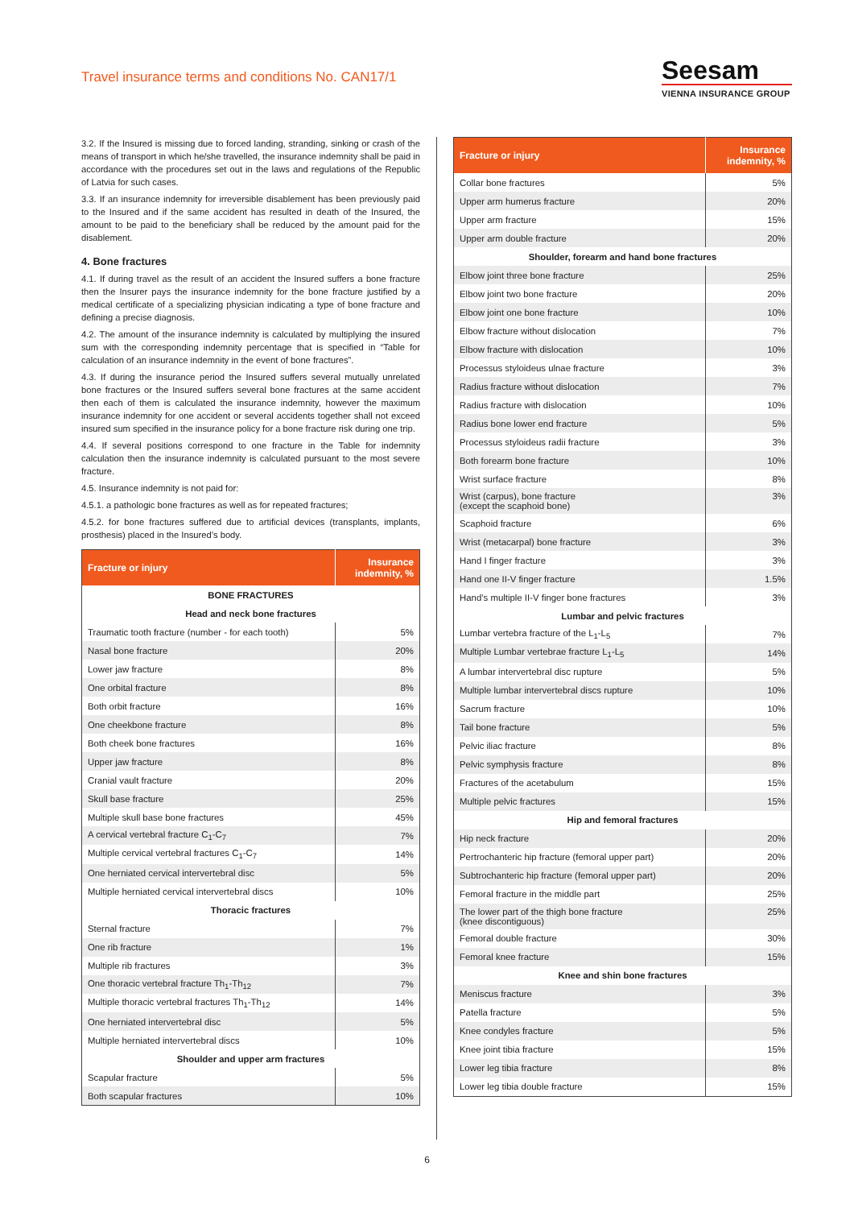Travel insurance terms and conditions No. CAN17/1
Seesam
VIENNA INSURANCE GROUP
3.2. If the Insured is missing due to forced landing, stranding, sinking or crash of the means of transport in which he/she travelled, the insurance indemnity shall be paid in accordance with the procedures set out in the laws and regulations of the Republic of Latvia for such cases.
3.3. If an insurance indemnity for irreversible disablement has been previously paid to the Insured and if the same accident has resulted in death of the Insured, the amount to be paid to the beneficiary shall be reduced by the amount paid for the disablement.
4. Bone fractures
4.1. If during travel as the result of an accident the Insured suffers a bone fracture then the Insurer pays the insurance indemnity for the bone fracture justified by a medical certificate of a specializing physician indicating a type of bone fracture and defining a precise diagnosis.
4.2. The amount of the insurance indemnity is calculated by multiplying the insured sum with the corresponding indemnity percentage that is specified in “Table for calculation of an insurance indemnity in the event of bone fractures”.
4.3. If during the insurance period the Insured suffers several mutually unrelated bone fractures or the Insured suffers several bone fractures at the same accident then each of them is calculated the insurance indemnity, however the maximum insurance indemnity for one accident or several accidents together shall not exceed insured sum specified in the insurance policy for a bone fracture risk during one trip.
4.4. If several positions correspond to one fracture in the Table for indemnity calculation then the insurance indemnity is calculated pursuant to the most severe fracture.
4.5. Insurance indemnity is not paid for:
4.5.1. a pathologic bone fractures as well as for repeated fractures;
4.5.2. for bone fractures suffered due to artificial devices (transplants, implants, prosthesis) placed in the Insured’s body.
| Fracture or injury | Insurance indemnity, % |
| --- | --- |
| BONE FRACTURES | |
| Head and neck bone fractures | |
| Traumatic tooth fracture (number - for each tooth) | 5% |
| Nasal bone fracture | 20% |
| Lower jaw fracture | 8% |
| One orbital fracture | 8% |
| Both orbit fracture | 16% |
| One cheekbone fracture | 8% |
| Both cheek bone fractures | 16% |
| Upper jaw fracture | 8% |
| Cranial vault fracture | 20% |
| Skull base fracture | 25% |
| Multiple skull base bone fractures | 45% |
| A cervical vertebral fracture C<sub>1</sub>-C<sub>7</sub> | 7% |
| Multiple cervical vertebral fractures C<sub>1</sub>-C<sub>7</sub> | 14% |
| One herniated cervical intervertebral disc | 5% |
| Multiple herniated cervical intervertebral discs | 10% |
| Thoracic fractures | |
| Sternal fracture | 7% |
| One rib fracture | 1% |
| Multiple rib fractures | 3% |
| One thoracic vertebral fracture Th<sub>1</sub>-Th<sub>12</sub> | 7% |
| Multiple thoracic vertebral fractures Th<sub>1</sub>-Th<sub>12</sub> | 14% |
| One herniated intervertebral disc | 5% |
| Multiple herniated intervertebral discs | 10% |
| Shoulder and upper arm fractures | |
| Scapular fracture | 5% |
| Both scapular fractures | 10% |
| Fracture or injury | Insurance indemnity, % |
| --- | --- |
| Collar bone fractures | 5% |
| Upper arm humerus fracture | 20% |
| Upper arm fracture | 15% |
| Upper arm double fracture | 20% |
| Shoulder, forearm and hand bone fractures | |
| Elbow joint three bone fracture | 25% |
| Elbow joint two bone fracture | 20% |
| Elbow joint one bone fracture | 10% |
| Elbow fracture without dislocation | 7% |
| Elbow fracture with dislocation | 10% |
| Processus styloideus ulnae fracture | 3% |
| Radius fracture without dislocation | 7% |
| Radius fracture with dislocation | 10% |
| Radius bone lower end fracture | 5% |
| Processus styloideus radii fracture | 3% |
| Both forearm bone fracture | 10% |
| Wrist surface fracture | 8% |
| Wrist (carpus), bone fracture (except the scaphoid bone) | 3% |
| Scaphoid fracture | 6% |
| Wrist (metacarpal) bone fracture | 3% |
| Hand I finger fracture | 3% |
| Hand one II-V finger fracture | 1.5% |
| Hand’s multiple II-V finger bone fractures | 3% |
| Lumbar and pelvic fractures | |
| Lumbar vertebra fracture of the L<sub>1</sub>-L<sub>5</sub> | 7% |
| Multiple Lumbar vertebrae fracture L<sub>1</sub>-L<sub>5</sub> | 14% |
| A lumbar intervertebral disc rupture | 5% |
| Multiple lumbar intervertebral discs rupture | 10% |
| Sacrum fracture | 10% |
| Tail bone fracture | 5% |
| Pelvic iliac fracture | 8% |
| Pelvic symphysis fracture | 8% |
| Fractures of the acetabulum | 15% |
| Multiple pelvic fractures | 15% |
| Hip and femoral fractures | |
| Hip neck fracture | 20% |
| Pertrochanteric hip fracture (femoral upper part) | 20% |
| Subtrochanteric hip fracture (femoral upper part) | 20% |
| Femoral fracture in the middle part | 25% |
| The lower part of the thigh bone fracture (knee discontiguous) | 25% |
| Femoral double fracture | 30% |
| Femoral knee fracture | 15% |
| Knee and shin bone fractures | |
| Meniscus fracture | 3% |
| Patella fracture | 5% |
| Knee condyles fracture | 5% |
| Knee joint tibia fracture | 15% |
| Lower leg tibia fracture | 8% |
| Lower leg tibia double fracture | 15% |
6